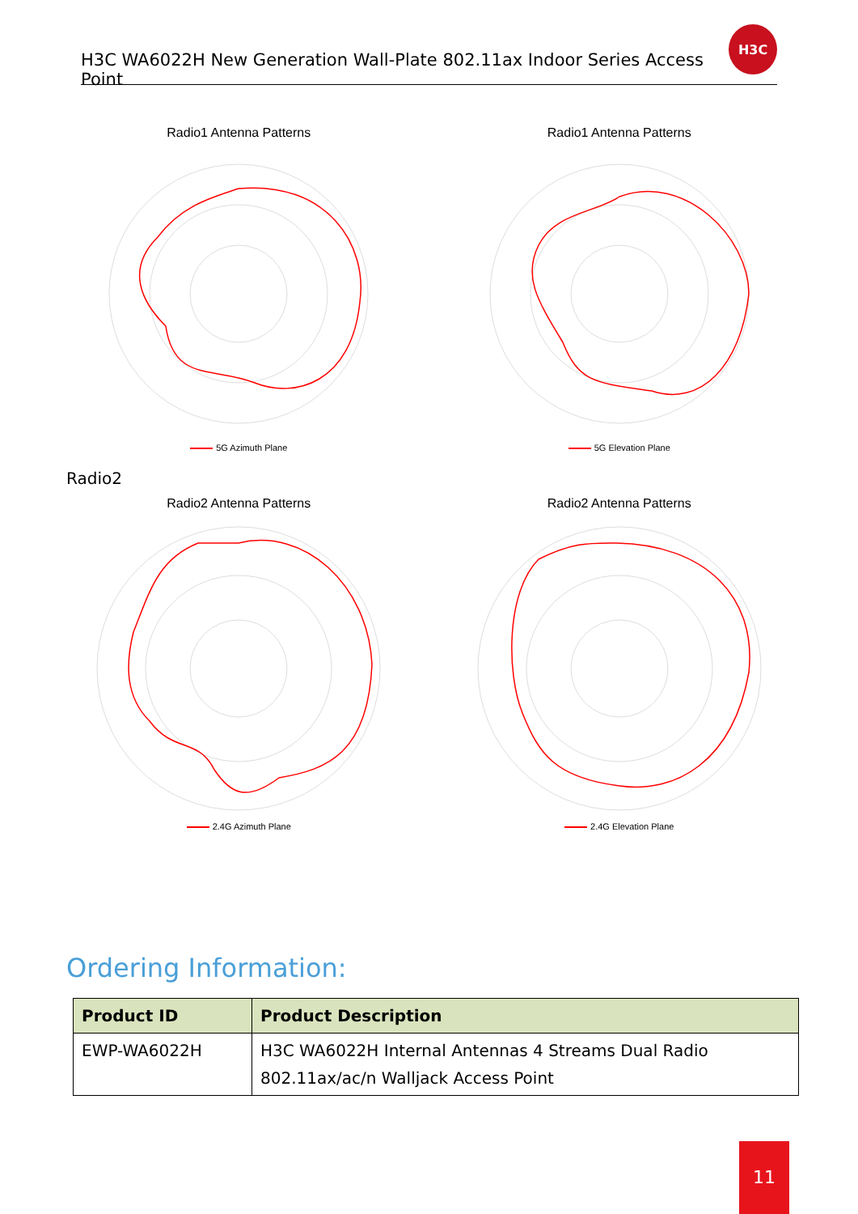H3C WA6022H New Generation Wall-Plate 802.11ax Indoor Series Access Point
H3C
Radio1 Antenna Patterns
5G Azimuth Plane
Radio1 Antenna Patterns
5G Elevation Plane
Radio2
Radio2 Antenna Patterns
2.4G Azimuth Plane
Radio2 Antenna Patterns
2.4G Elevation Plane
Ordering Information:
| Product ID | Product Description |
| --- | --- |
| EWP-WA6022H | H3C WA6022H Internal Antennas 4 Streams Dual Radio 802.11ax/ac/n Walljack Access Point |
11